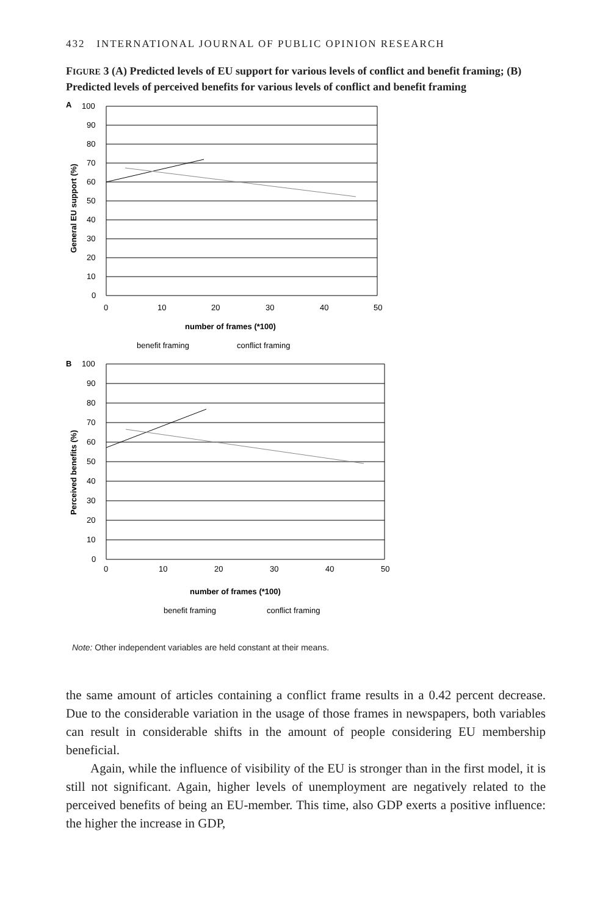432 INTERNATIONAL JOURNAL OF PUBLIC OPINION RESEARCH
FIGURE 3 (A) Predicted levels of EU support for various levels of conflict and benefit framing; (B) Predicted levels of perceived benefits for various levels of conflict and benefit framing
A
100
90
80
70
60
50
40
30
20
10
0
0
10
20
30
40
50
number of frames (*100)
General EU support (%)
benefit framing
conflict framing
B
100
90
80
70
60
50
40
30
20
10
0
0
10
20
30
40
50
number of frames (*100)
Perceived benefits (%)
benefit framing
conflict framing
Note: Other independent variables are held constant at their means.
the same amount of articles containing a conflict frame results in a 0.42 percent decrease. Due to the considerable variation in the usage of those frames in newspapers, both variables can result in considerable shifts in the amount of people considering EU membership beneficial.
Again, while the influence of visibility of the EU is stronger than in the first model, it is still not significant. Again, higher levels of unemployment are negatively related to the perceived benefits of being an EU-member. This time, also GDP exerts a positive influence: the higher the increase in GDP,